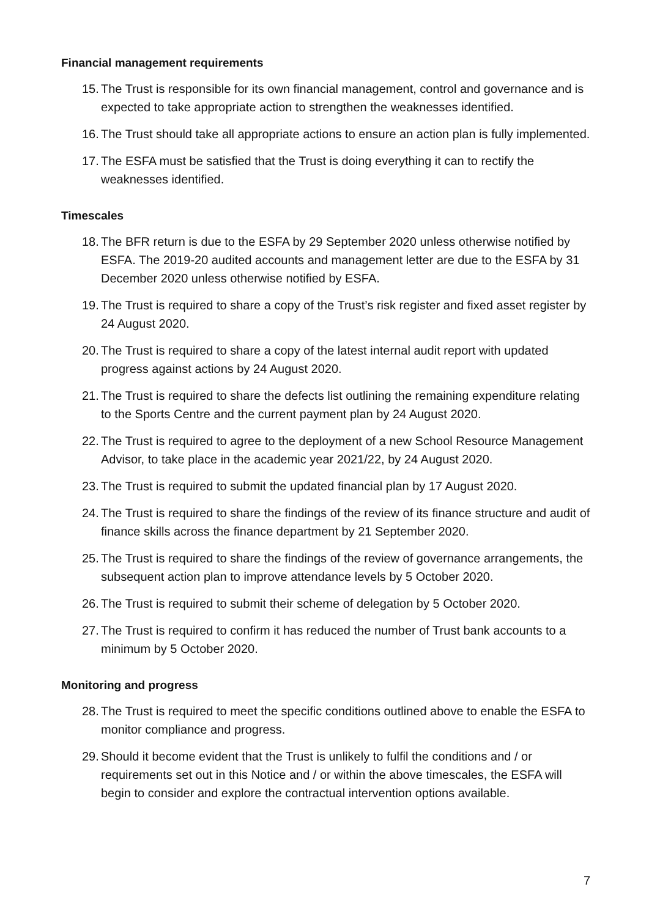Financial management requirements
15. The Trust is responsible for its own financial management, control and governance and is expected to take appropriate action to strengthen the weaknesses identified.
16. The Trust should take all appropriate actions to ensure an action plan is fully implemented.
17. The ESFA must be satisfied that the Trust is doing everything it can to rectify the weaknesses identified.
Timescales
18. The BFR return is due to the ESFA by 29 September 2020 unless otherwise notified by ESFA. The 2019-20 audited accounts and management letter are due to the ESFA by 31 December 2020 unless otherwise notified by ESFA.
19. The Trust is required to share a copy of the Trust’s risk register and fixed asset register by 24 August 2020.
20. The Trust is required to share a copy of the latest internal audit report with updated progress against actions by 24 August 2020.
21. The Trust is required to share the defects list outlining the remaining expenditure relating to the Sports Centre and the current payment plan by 24 August 2020.
22. The Trust is required to agree to the deployment of a new School Resource Management Advisor, to take place in the academic year 2021/22, by 24 August 2020.
23. The Trust is required to submit the updated financial plan by 17 August 2020.
24. The Trust is required to share the findings of the review of its finance structure and audit of finance skills across the finance department by 21 September 2020.
25. The Trust is required to share the findings of the review of governance arrangements, the subsequent action plan to improve attendance levels by 5 October 2020.
26. The Trust is required to submit their scheme of delegation by 5 October 2020.
27. The Trust is required to confirm it has reduced the number of Trust bank accounts to a minimum by 5 October 2020.
Monitoring and progress
28. The Trust is required to meet the specific conditions outlined above to enable the ESFA to monitor compliance and progress.
29. Should it become evident that the Trust is unlikely to fulfil the conditions and / or requirements set out in this Notice and / or within the above timescales, the ESFA will begin to consider and explore the contractual intervention options available.
7